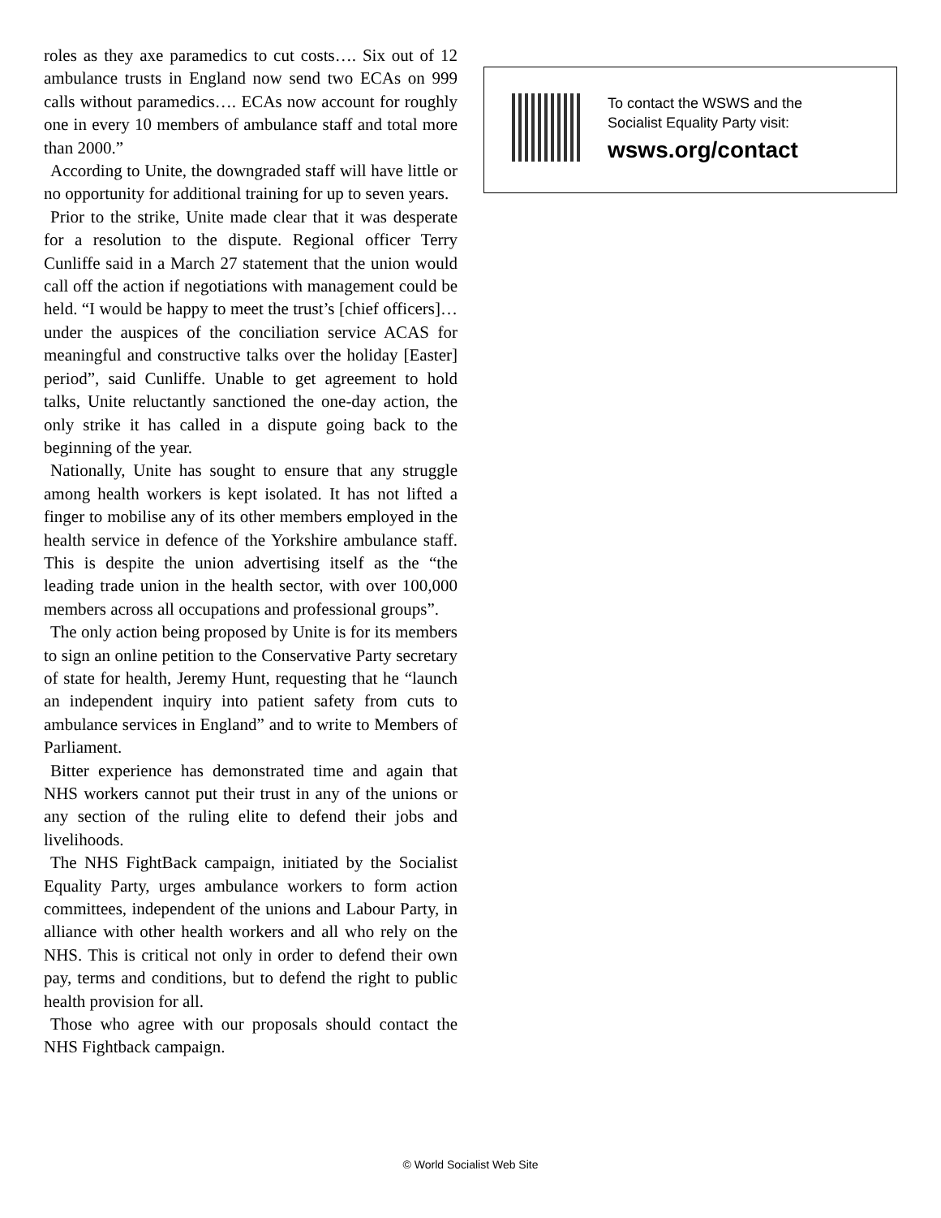roles as they axe paramedics to cut costs…. Six out of 12 ambulance trusts in England now send two ECAs on 999 calls without paramedics…. ECAs now account for roughly one in every 10 members of ambulance staff and total more than 2000.”
According to Unite, the downgraded staff will have little or no opportunity for additional training for up to seven years.
Prior to the strike, Unite made clear that it was desperate for a resolution to the dispute. Regional officer Terry Cunliffe said in a March 27 statement that the union would call off the action if negotiations with management could be held. “I would be happy to meet the trust’s [chief officers]…under the auspices of the conciliation service ACAS for meaningful and constructive talks over the holiday [Easter] period”, said Cunliffe. Unable to get agreement to hold talks, Unite reluctantly sanctioned the one-day action, the only strike it has called in a dispute going back to the beginning of the year.
Nationally, Unite has sought to ensure that any struggle among health workers is kept isolated. It has not lifted a finger to mobilise any of its other members employed in the health service in defence of the Yorkshire ambulance staff. This is despite the union advertising itself as the “the leading trade union in the health sector, with over 100,000 members across all occupations and professional groups”.
The only action being proposed by Unite is for its members to sign an online petition to the Conservative Party secretary of state for health, Jeremy Hunt, requesting that he “launch an independent inquiry into patient safety from cuts to ambulance services in England” and to write to Members of Parliament.
Bitter experience has demonstrated time and again that NHS workers cannot put their trust in any of the unions or any section of the ruling elite to defend their jobs and livelihoods.
The NHS FightBack campaign, initiated by the Socialist Equality Party, urges ambulance workers to form action committees, independent of the unions and Labour Party, in alliance with other health workers and all who rely on the NHS. This is critical not only in order to defend their own pay, terms and conditions, but to defend the right to public health provision for all.
Those who agree with our proposals should contact the NHS Fightback campaign.
To contact the WSWS and the
Socialist Equality Party visit:
wsws.org/contact
© World Socialist Web Site